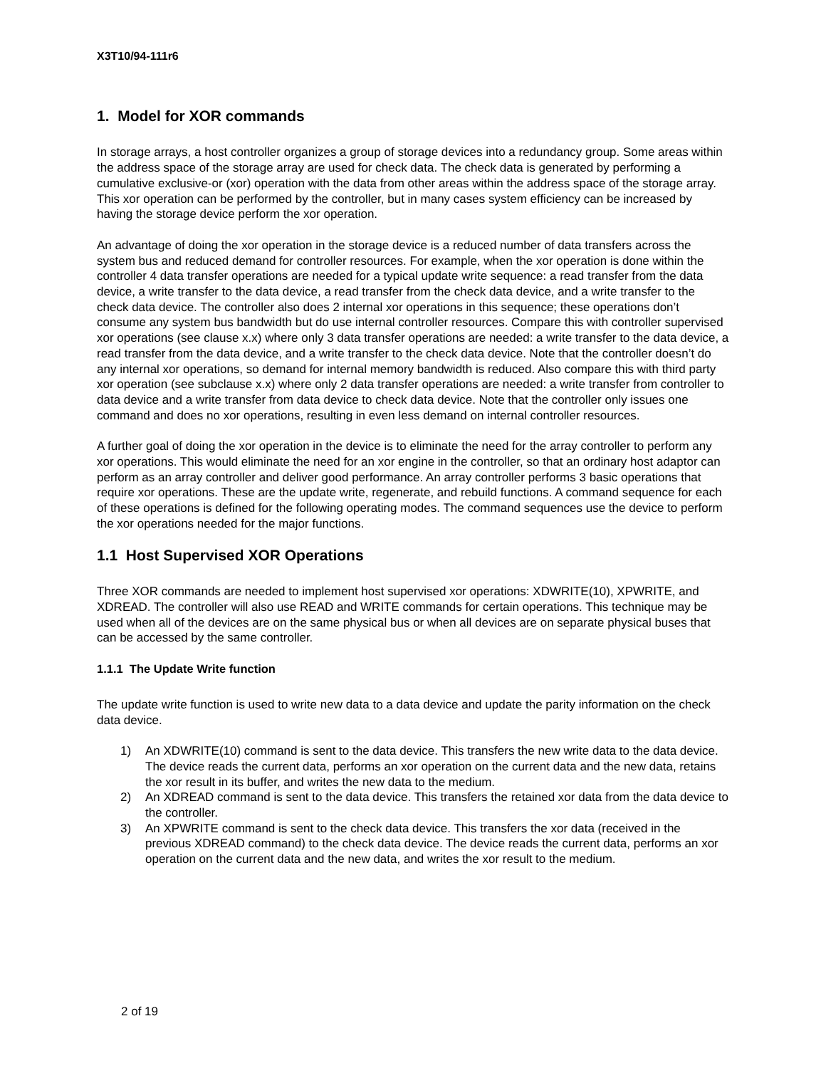X3T10/94-111r6
1. Model for XOR commands
In storage arrays, a host controller organizes a group of storage devices into a redundancy group. Some areas within the address space of the storage array are used for check data. The check data is generated by performing a cumulative exclusive-or (xor) operation with the data from other areas within the address space of the storage array. This xor operation can be performed by the controller, but in many cases system efficiency can be increased by having the storage device perform the xor operation.
An advantage of doing the xor operation in the storage device is a reduced number of data transfers across the system bus and reduced demand for controller resources. For example, when the xor operation is done within the controller 4 data transfer operations are needed for a typical update write sequence: a read transfer from the data device, a write transfer to the data device, a read transfer from the check data device, and a write transfer to the check data device. The controller also does 2 internal xor operations in this sequence; these operations don’t consume any system bus bandwidth but do use internal controller resources. Compare this with controller supervised xor operations (see clause x.x) where only 3 data transfer operations are needed: a write transfer to the data device, a read transfer from the data device, and a write transfer to the check data device. Note that the controller doesn’t do any internal xor operations, so demand for internal memory bandwidth is reduced. Also compare this with third party xor operation (see subclause x.x) where only 2 data transfer operations are needed: a write transfer from controller to data device and a write transfer from data device to check data device. Note that the controller only issues one command and does no xor operations, resulting in even less demand on internal controller resources.
A further goal of doing the xor operation in the device is to eliminate the need for the array controller to perform any xor operations. This would eliminate the need for an xor engine in the controller, so that an ordinary host adaptor can perform as an array controller and deliver good performance. An array controller performs 3 basic operations that require xor operations. These are the update write, regenerate, and rebuild functions. A command sequence for each of these operations is defined for the following operating modes. The command sequences use the device to perform the xor operations needed for the major functions.
1.1 Host Supervised XOR Operations
Three XOR commands are needed to implement host supervised xor operations: XDWRITE(10), XPWRITE, and XDREAD. The controller will also use READ and WRITE commands for certain operations. This technique may be used when all of the devices are on the same physical bus or when all devices are on separate physical buses that can be accessed by the same controller.
1.1.1 The Update Write function
The update write function is used to write new data to a data device and update the parity information on the check data device.
1) An XDWRITE(10) command is sent to the data device. This transfers the new write data to the data device. The device reads the current data, performs an xor operation on the current data and the new data, retains the xor result in its buffer, and writes the new data to the medium.
2) An XDREAD command is sent to the data device. This transfers the retained xor data from the data device to the controller.
3) An XPWRITE command is sent to the check data device. This transfers the xor data (received in the previous XDREAD command) to the check data device. The device reads the current data, performs an xor operation on the current data and the new data, and writes the xor result to the medium.
2 of 19